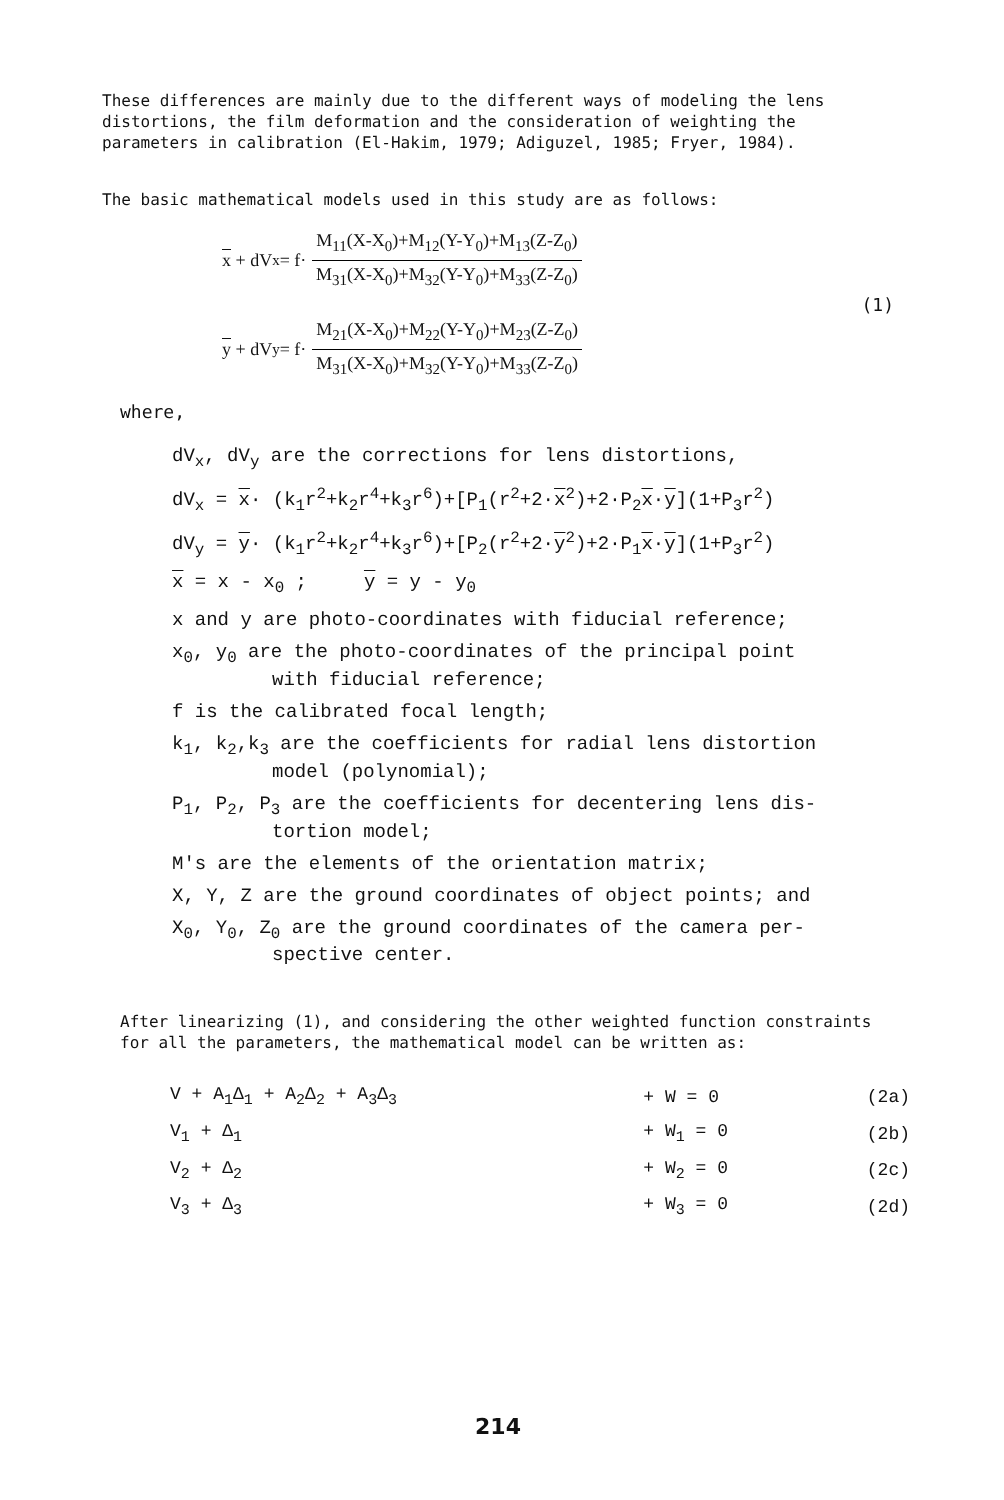These differences are mainly due to the different ways of modeling the lens distortions, the film deformation and the consideration of weighting the parameters in calibration (El-Hakim, 1979; Adiguzel, 1985; Fryer, 1984).
The basic mathematical models used in this study are as follows:
x + dV<sub>x</sub> = f·
M<sub>11</sub>(X-X<sub>0</sub>)+M<sub>12</sub>(Y-Y<sub>0</sub>)+M<sub>13</sub>(Z-Z<sub>0</sub>)
M<sub>31</sub>(X-X<sub>0</sub>)+M<sub>32</sub>(Y-Y<sub>0</sub>)+M<sub>33</sub>(Z-Z<sub>0</sub>)
(1)
y + dV<sub>y</sub> = f·
M<sub>21</sub>(X-X<sub>0</sub>)+M<sub>22</sub>(Y-Y<sub>0</sub>)+M<sub>23</sub>(Z-Z<sub>0</sub>)
M<sub>31</sub>(X-X<sub>0</sub>)+M<sub>32</sub>(Y-Y<sub>0</sub>)+M<sub>33</sub>(Z-Z<sub>0</sub>)
where,
dV<sub>x</sub>, dV<sub>y</sub> are the corrections for lens distortions,
dV<sub>x</sub> = x· (k<sub>1</sub>r<sup>2</sup>+k<sub>2</sub>r<sup>4</sup>+k<sub>3</sub>r<sup>6</sup>)+[P<sub>1</sub>(r<sup>2</sup>+2·x<sup>2</sup>)+2·P<sub>2</sub>x·y](1+P<sub>3</sub>r<sup>2</sup>)
dV<sub>y</sub> = y· (k<sub>1</sub>r<sup>2</sup>+k<sub>2</sub>r<sup>4</sup>+k<sub>3</sub>r<sup>6</sup>)+[P<sub>2</sub>(r<sup>2</sup>+2·y<sup>2</sup>)+2·P<sub>1</sub>x·y](1+P<sub>3</sub>r<sup>2</sup>)
x = x - x<sub>0</sub> ; y = y - y<sub>0</sub>
x and y are photo-coordinates with fiducial reference;
x<sub>0</sub>, y<sub>0</sub> are the photo-coordinates of the principal point
with fiducial reference;
f is the calibrated focal length;
k<sub>1</sub>, k<sub>2</sub>,k<sub>3</sub> are the coefficients for radial lens distortion
model (polynomial);
P<sub>1</sub>, P<sub>2</sub>, P<sub>3</sub> are the coefficients for decentering lens dis-
tortion model;
M's are the elements of the orientation matrix;
X, Y, Z are the ground coordinates of object points; and
X<sub>0</sub>, Y<sub>0</sub>, Z<sub>0</sub> are the ground coordinates of the camera per-
spective center.
After linearizing (1), and considering the other weighted function constraints for all the parameters, the mathematical model can be written as:
| V + A<sub>1</sub>Δ<sub>1</sub> + A<sub>2</sub>Δ<sub>2</sub> + A<sub>3</sub>Δ<sub>3</sub> | + W = 0 | (2a) |
| V<sub>1</sub> + Δ<sub>1</sub> | + W<sub>1</sub> = 0 | (2b) |
| V<sub>2</sub> + Δ<sub>2</sub> | + W<sub>2</sub> = 0 | (2c) |
| V<sub>3</sub> + Δ<sub>3</sub> | + W<sub>3</sub> = 0 | (2d) |
214